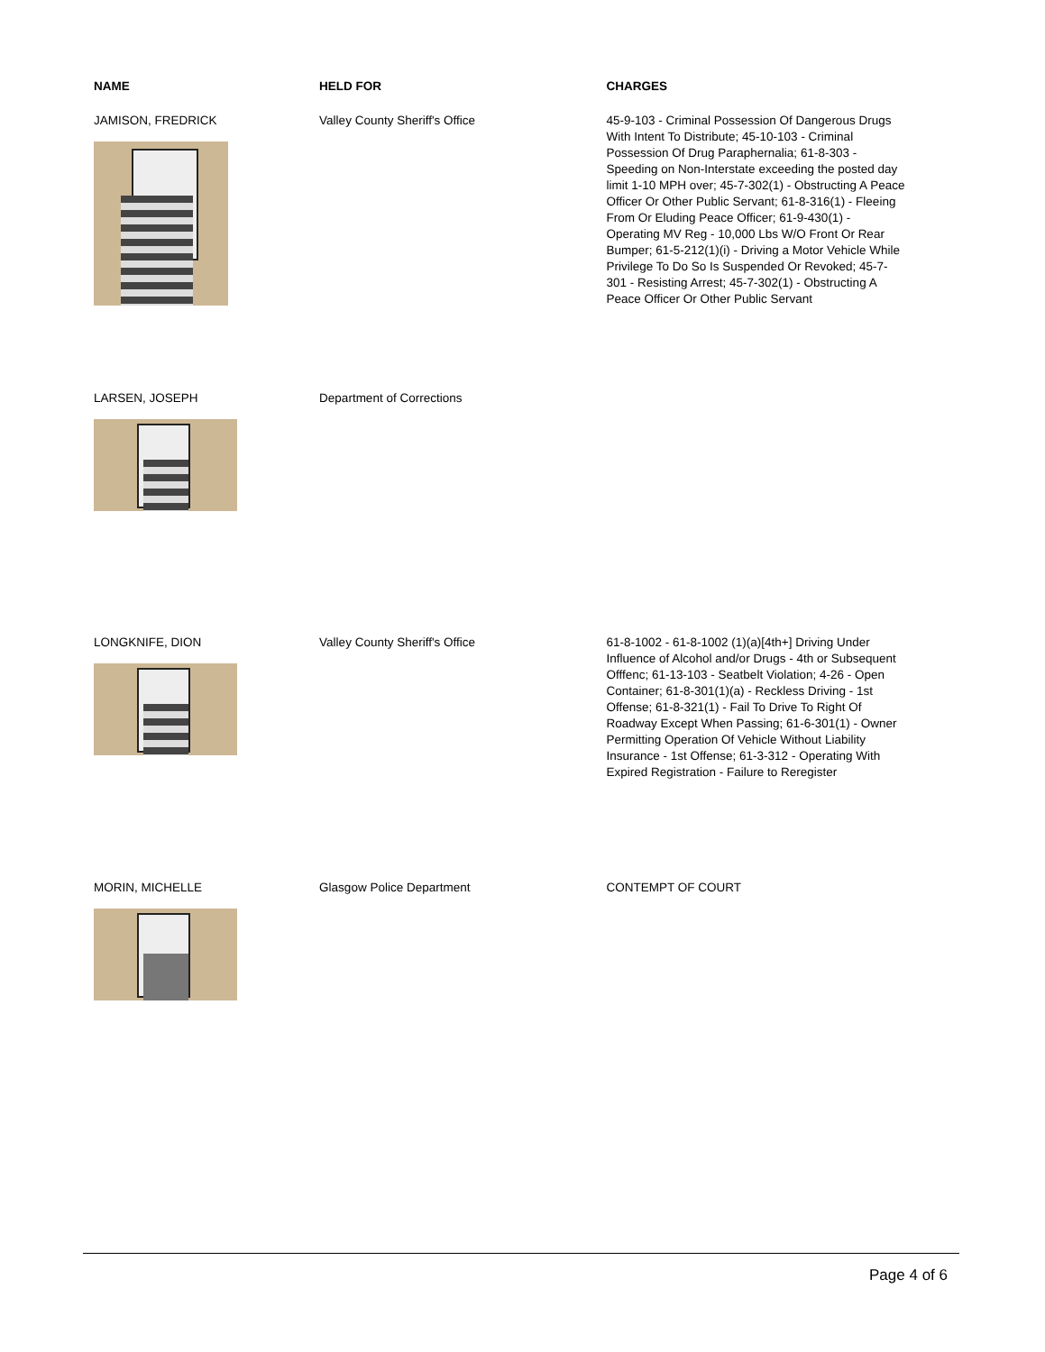| NAME | HELD FOR | CHARGES |
| --- | --- | --- |
| JAMISON, FREDRICK | Valley County Sheriff's Office | 45-9-103 - Criminal Possession Of Dangerous Drugs With Intent To Distribute; 45-10-103 - Criminal Possession Of Drug Paraphernalia; 61-8-303 - Speeding on Non-Interstate exceeding the posted day limit 1-10 MPH over; 45-7-302(1) - Obstructing A Peace Officer Or Other Public Servant; 61-8-316(1) - Fleeing From Or Eluding Peace Officer; 61-9-430(1) - Operating MV Reg - 10,000 Lbs W/O Front Or Rear Bumper; 61-5-212(1)(i) - Driving a Motor Vehicle While Privilege To Do So Is Suspended Or Revoked; 45-7-301 - Resisting Arrest; 45-7-302(1) - Obstructing A Peace Officer Or Other Public Servant |
| LARSEN, JOSEPH | Department of Corrections | |
| LONGKNIFE, DION | Valley County Sheriff's Office | 61-8-1002 - 61-8-1002 (1)(a)[4th+] Driving Under Influence of Alcohol and/or Drugs - 4th or Subsequent Offfenc; 61-13-103 - Seatbelt Violation; 4-26 - Open Container; 61-8-301(1)(a) - Reckless Driving - 1st Offense; 61-8-321(1) - Fail To Drive To Right Of Roadway Except When Passing; 61-6-301(1) - Owner Permitting Operation Of Vehicle Without Liability Insurance - 1st Offense; 61-3-312 - Operating With Expired Registration - Failure to Reregister |
| MORIN, MICHELLE | Glasgow Police Department | CONTEMPT OF COURT |
Page 4 of 6